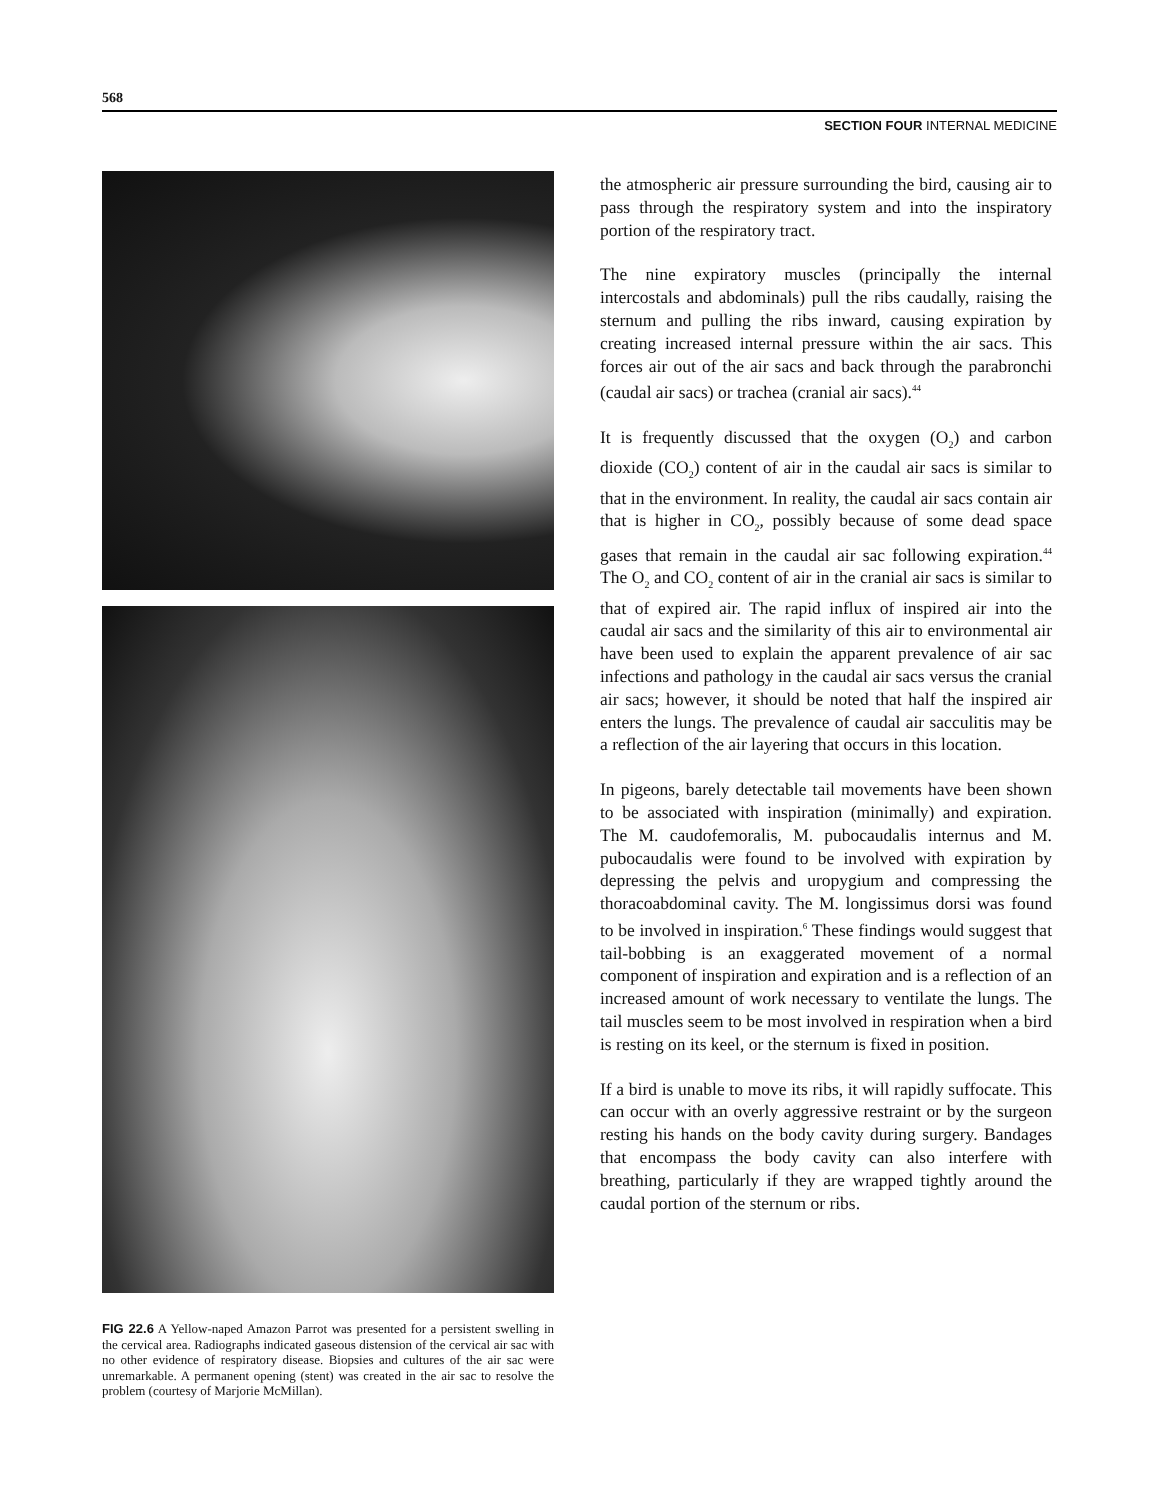568
SECTION FOUR INTERNAL MEDICINE
FIG 22.6 A Yellow-naped Amazon Parrot was presented for a persistent swelling in the cervical area. Radiographs indicated gaseous distension of the cervical air sac with no other evidence of respiratory disease. Biopsies and cultures of the air sac were unremarkable. A permanent opening (stent) was created in the air sac to resolve the problem (courtesy of Marjorie McMillan).
the atmospheric air pressure surrounding the bird, causing air to pass through the respiratory system and into the inspiratory portion of the respiratory tract.
The nine expiratory muscles (principally the internal intercostals and abdominals) pull the ribs caudally, raising the sternum and pulling the ribs inward, causing expiration by creating increased internal pressure within the air sacs. This forces air out of the air sacs and back through the parabronchi (caudal air sacs) or trachea (cranial air sacs).<sup>44</sup>
It is frequently discussed that the oxygen (O<sub>2</sub>) and carbon dioxide (CO<sub>2</sub>) content of air in the caudal air sacs is similar to that in the environment. In reality, the caudal air sacs contain air that is higher in CO<sub>2</sub>, possibly because of some dead space gases that remain in the caudal air sac following expiration.<sup>44</sup> The O<sub>2</sub> and CO<sub>2</sub> content of air in the cranial air sacs is similar to that of expired air. The rapid influx of inspired air into the caudal air sacs and the similarity of this air to environmental air have been used to explain the apparent prevalence of air sac infections and pathology in the caudal air sacs versus the cranial air sacs; however, it should be noted that half the inspired air enters the lungs. The prevalence of caudal air sacculitis may be a reflection of the air layering that occurs in this location.
In pigeons, barely detectable tail movements have been shown to be associated with inspiration (minimally) and expiration. The M. caudofemoralis, M. pubocaudalis internus and M. pubocaudalis were found to be involved with expiration by depressing the pelvis and uropygium and compressing the thoracoabdominal cavity. The M. longissimus dorsi was found to be involved in inspiration.<sup>6</sup> These findings would suggest that tail-bobbing is an exaggerated movement of a normal component of inspiration and expiration and is a reflection of an increased amount of work necessary to ventilate the lungs. The tail muscles seem to be most involved in respiration when a bird is resting on its keel, or the sternum is fixed in position.
If a bird is unable to move its ribs, it will rapidly suffocate. This can occur with an overly aggressive restraint or by the surgeon resting his hands on the body cavity during surgery. Bandages that encompass the body cavity can also interfere with breathing, particularly if they are wrapped tightly around the caudal portion of the sternum or ribs.